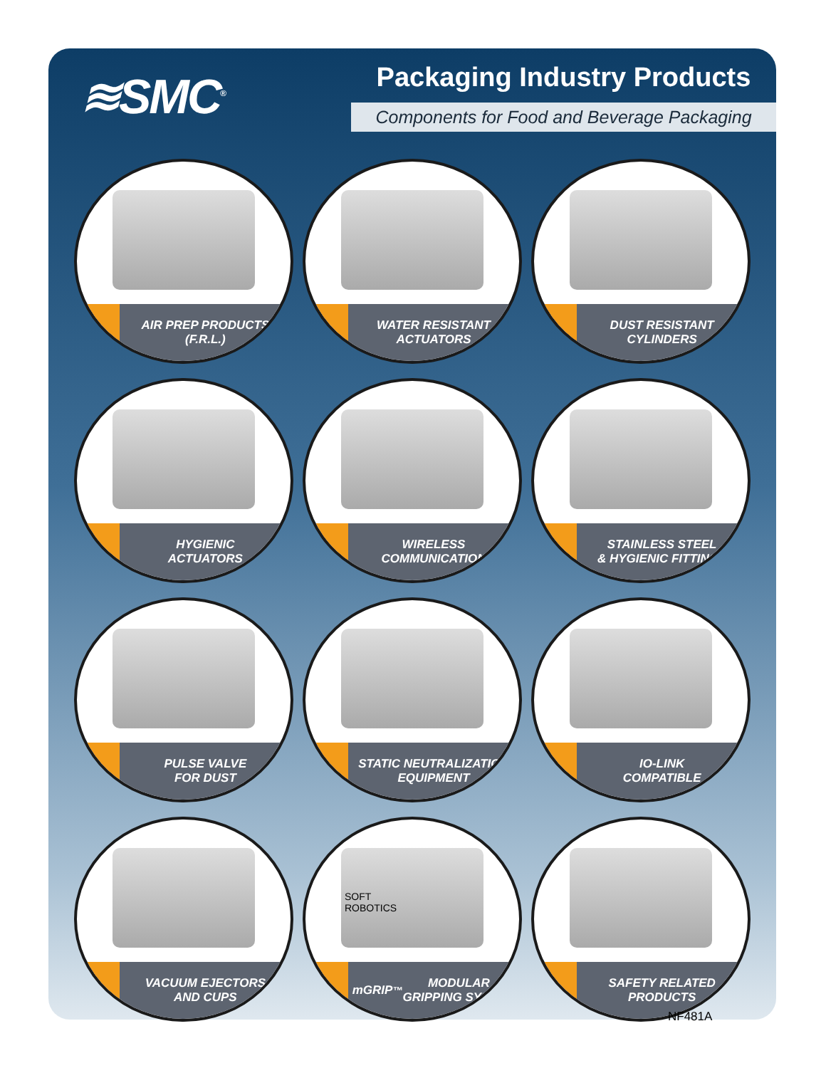≋SMC<sup>®</sup>
Packaging Industry Products
Components for Food and Beverage Packaging
AIR PREP PRODUCTS
(F.R.L.)
WATER RESISTANT
ACTUATORS
DUST RESISTANT
CYLINDERS
HYGIENIC
ACTUATORS
WIRELESS
COMMUNICATION
STAINLESS STEEL
& HYGIENIC FITTINGS
PULSE VALVE
FOR DUST
STATIC NEUTRALIZATION
EQUIPMENT
IO-LINK
COMPATIBLE
VACUUM EJECTORS
AND CUPS
SOFT
ROBOTICS
mGRIP<sup>™</sup> MODULAR
GRIPPING SYSTEM
SAFETY RELATED
PRODUCTS
NF481A